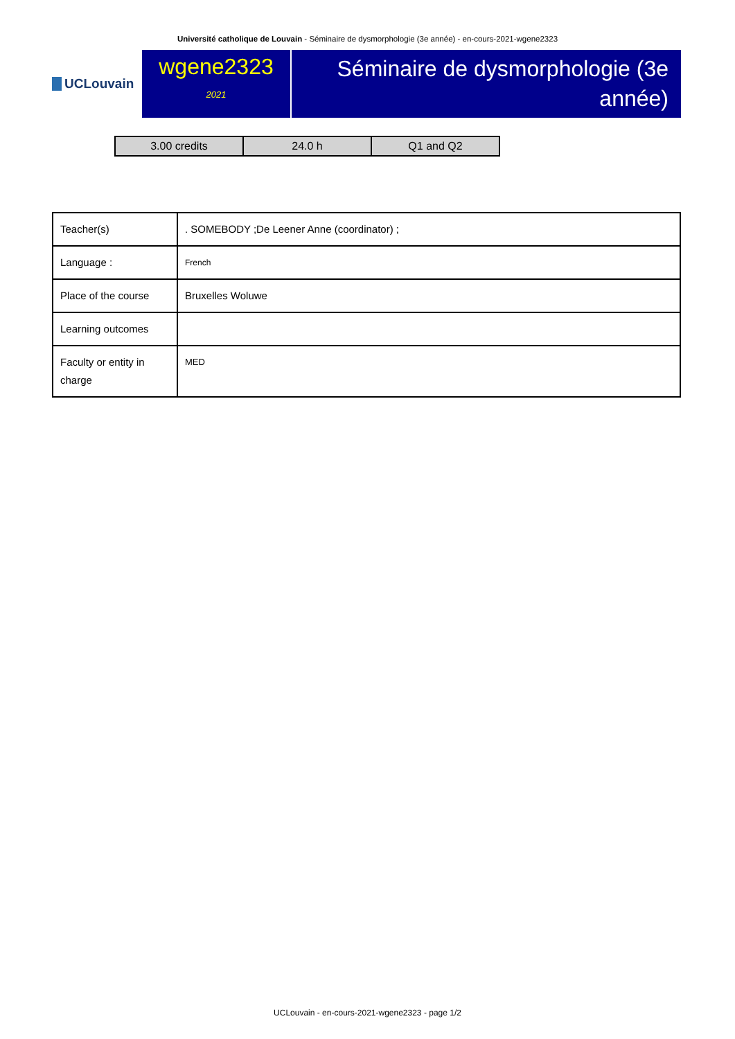Université catholique de Louvain - Séminaire de dysmorphologie (3e année) - en-cours-2021-wgene2323
UCLouvain
wgene2323
2021
Séminaire de dysmorphologie (3e année)
| 3.00 credits | 24.0 h | Q1 and Q2 |
| Teacher(s) | . SOMEBODY ;De Leener Anne (coordinator) ; |
| Language : | French |
| Place of the course | Bruxelles Woluwe |
| Learning outcomes | |
| Faculty or entity in charge | MED |
UCLouvain - en-cours-2021-wgene2323 - page 1/2